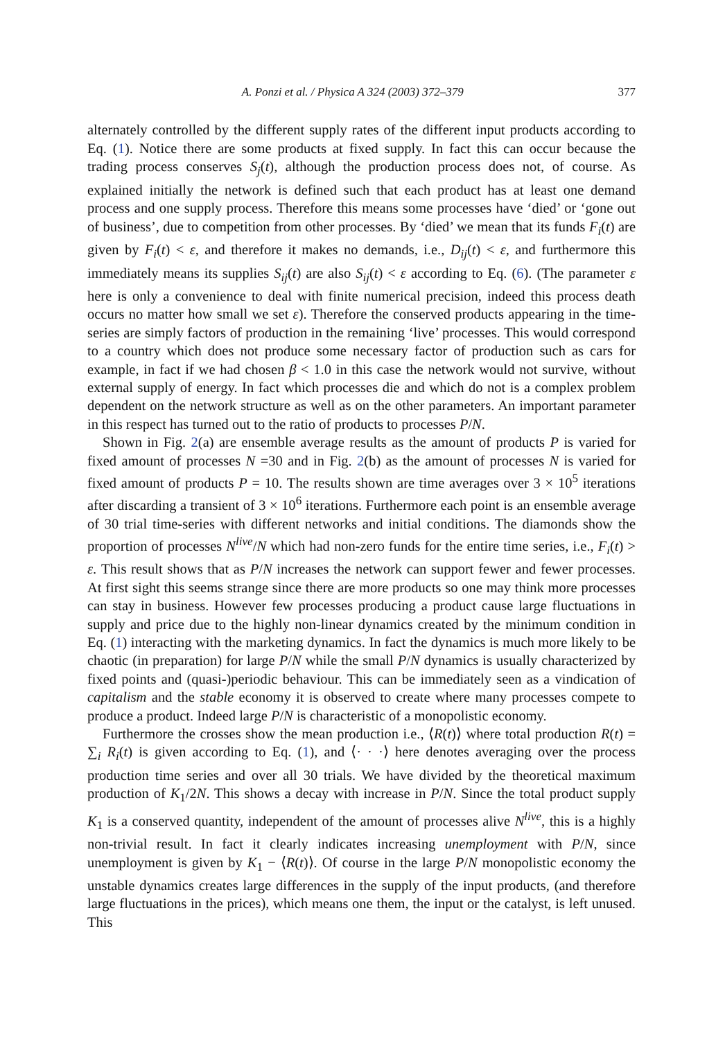A. Ponzi et al. / Physica A 324 (2003) 372–379 377
alternately controlled by the different supply rates of the different input products according to Eq. (1). Notice there are some products at fixed supply. In fact this can occur because the trading process conserves S<sub>j</sub>(t), although the production process does not, of course. As explained initially the network is defined such that each product has at least one demand process and one supply process. Therefore this means some processes have ‘died’ or ‘gone out of business’, due to competition from other processes. By ‘died’ we mean that its funds F<sub>i</sub>(t) are given by F<sub>i</sub>(t) < ε, and therefore it makes no demands, i.e., D<sub>ij</sub>(t) < ε, and furthermore this immediately means its supplies S<sub>ij</sub>(t) are also S<sub>ij</sub>(t) < ε according to Eq. (6). (The parameter ε here is only a convenience to deal with finite numerical precision, indeed this process death occurs no matter how small we set ε). Therefore the conserved products appearing in the time-series are simply factors of production in the remaining ‘live’ processes. This would correspond to a country which does not produce some necessary factor of production such as cars for example, in fact if we had chosen β < 1.0 in this case the network would not survive, without external supply of energy. In fact which processes die and which do not is a complex problem dependent on the network structure as well as on the other parameters. An important parameter in this respect has turned out to the ratio of products to processes P/N.
Shown in Fig. 2(a) are ensemble average results as the amount of products P is varied for fixed amount of processes N =30 and in Fig. 2(b) as the amount of processes N is varied for fixed amount of products P = 10. The results shown are time averages over 3 × 10<sup>5</sup> iterations after discarding a transient of 3 × 10<sup>6</sup> iterations. Furthermore each point is an ensemble average of 30 trial time-series with different networks and initial conditions. The diamonds show the proportion of processes N<sup>live</sup>/N which had non-zero funds for the entire time series, i.e., F<sub>i</sub>(t) > ε. This result shows that as P/N increases the network can support fewer and fewer processes. At first sight this seems strange since there are more products so one may think more processes can stay in business. However few processes producing a product cause large fluctuations in supply and price due to the highly non-linear dynamics created by the minimum condition in Eq. (1) interacting with the marketing dynamics. In fact the dynamics is much more likely to be chaotic (in preparation) for large P/N while the small P/N dynamics is usually characterized by fixed points and (quasi-)periodic behaviour. This can be immediately seen as a vindication of capitalism and the stable economy it is observed to create where many processes compete to produce a product. Indeed large P/N is characteristic of a monopolistic economy.
Furthermore the crosses show the mean production i.e., ⟨R(t)⟩ where total production R(t) = ∑<sub>i</sub> R<sub>i</sub>(t) is given according to Eq. (1), and ⟨· · ·⟩ here denotes averaging over the process production time series and over all 30 trials. We have divided by the theoretical maximum production of K<sub>1</sub>/2N. This shows a decay with increase in P/N. Since the total product supply K<sub>1</sub> is a conserved quantity, independent of the amount of processes alive N<sup>live</sup>, this is a highly non-trivial result. In fact it clearly indicates increasing unemployment with P/N, since unemployment is given by K<sub>1</sub> − ⟨R(t)⟩. Of course in the large P/N monopolistic economy the unstable dynamics creates large differences in the supply of the input products, (and therefore large fluctuations in the prices), which means one them, the input or the catalyst, is left unused. This